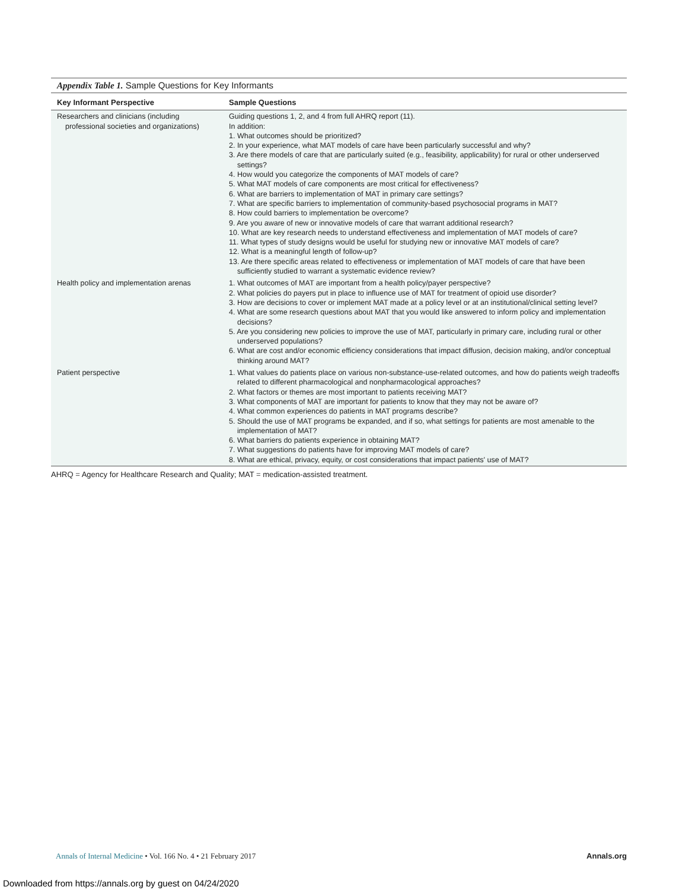Appendix Table 1. Sample Questions for Key Informants
| Key Informant Perspective | Sample Questions |
| --- | --- |
| Researchers and clinicians (including professional societies and organizations) | Guiding questions 1, 2, and 4 from full AHRQ report (11). In addition: 1. What outcomes should be prioritized? 2. In your experience, what MAT models of care have been particularly successful and why? 3. Are there models of care that are particularly suited (e.g., feasibility, applicability) for rural or other underserved settings? 4. How would you categorize the components of MAT models of care? 5. What MAT models of care components are most critical for effectiveness? 6. What are barriers to implementation of MAT in primary care settings? 7. What are specific barriers to implementation of community-based psychosocial programs in MAT? 8. How could barriers to implementation be overcome? 9. Are you aware of new or innovative models of care that warrant additional research? 10. What are key research needs to understand effectiveness and implementation of MAT models of care? 11. What types of study designs would be useful for studying new or innovative MAT models of care? 12. What is a meaningful length of follow-up? 13. Are there specific areas related to effectiveness or implementation of MAT models of care that have been sufficiently studied to warrant a systematic evidence review? |
| Health policy and implementation arenas | 1. What outcomes of MAT are important from a health policy/payer perspective? 2. What policies do payers put in place to influence use of MAT for treatment of opioid use disorder? 3. How are decisions to cover or implement MAT made at a policy level or at an institutional/clinical setting level? 4. What are some research questions about MAT that you would like answered to inform policy and implementation decisions? 5. Are you considering new policies to improve the use of MAT, particularly in primary care, including rural or other underserved populations? 6. What are cost and/or economic efficiency considerations that impact diffusion, decision making, and/or conceptual thinking around MAT? |
| Patient perspective | 1. What values do patients place on various non-substance-use-related outcomes, and how do patients weigh tradeoffs related to different pharmacological and nonpharmacological approaches? 2. What factors or themes are most important to patients receiving MAT? 3. What components of MAT are important for patients to know that they may not be aware of? 4. What common experiences do patients in MAT programs describe? 5. Should the use of MAT programs be expanded, and if so, what settings for patients are most amenable to the implementation of MAT? 6. What barriers do patients experience in obtaining MAT? 7. What suggestions do patients have for improving MAT models of care? 8. What are ethical, privacy, equity, or cost considerations that impact patients' use of MAT? |
AHRQ = Agency for Healthcare Research and Quality; MAT = medication-assisted treatment.
Annals.org Annals of Internal Medicine • Vol. 166 No. 4 • 21 February 2017
Downloaded from https://annals.org by guest on 04/24/2020